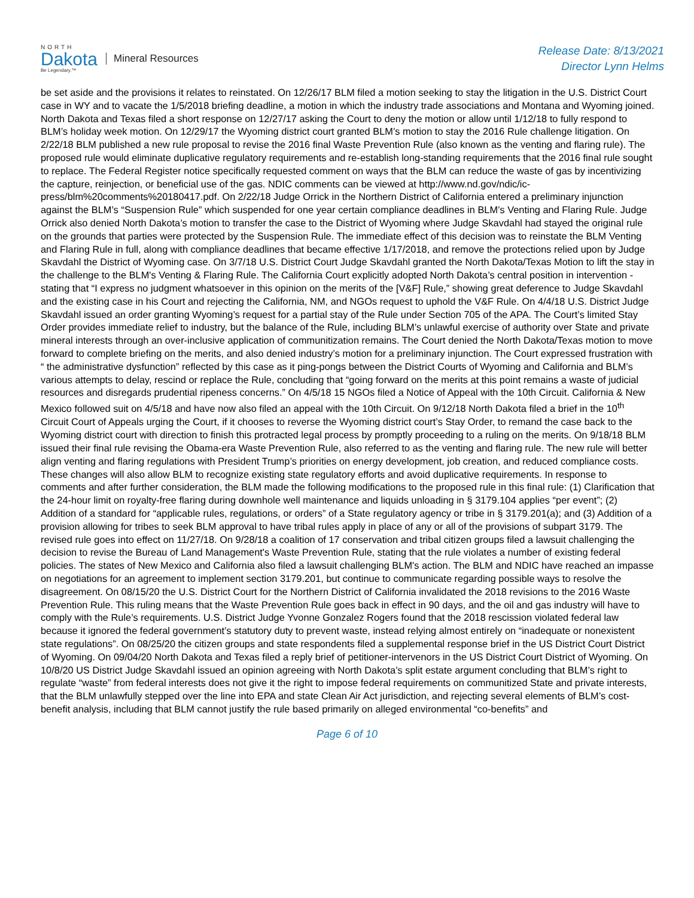NORTH
Dakota
Be Legendary.™
Mineral Resources
Release Date: 8/13/2021
Director Lynn Helms
be set aside and the provisions it relates to reinstated. On 12/26/17 BLM filed a motion seeking to stay the litigation in the U.S. District Court case in WY and to vacate the 1/5/2018 briefing deadline, a motion in which the industry trade associations and Montana and Wyoming joined. North Dakota and Texas filed a short response on 12/27/17 asking the Court to deny the motion or allow until 1/12/18 to fully respond to BLM’s holiday week motion. On 12/29/17 the Wyoming district court granted BLM’s motion to stay the 2016 Rule challenge litigation. On 2/22/18 BLM published a new rule proposal to revise the 2016 final Waste Prevention Rule (also known as the venting and flaring rule). The proposed rule would eliminate duplicative regulatory requirements and re-establish long-standing requirements that the 2016 final rule sought to replace. The Federal Register notice specifically requested comment on ways that the BLM can reduce the waste of gas by incentivizing the capture, reinjection, or beneficial use of the gas. NDIC comments can be viewed at http://www.nd.gov/ndic/ic-press/blm%20comments%20180417.pdf. On 2/22/18 Judge Orrick in the Northern District of California entered a preliminary injunction against the BLM’s “Suspension Rule” which suspended for one year certain compliance deadlines in BLM’s Venting and Flaring Rule. Judge Orrick also denied North Dakota’s motion to transfer the case to the District of Wyoming where Judge Skavdahl had stayed the original rule on the grounds that parties were protected by the Suspension Rule. The immediate effect of this decision was to reinstate the BLM Venting and Flaring Rule in full, along with compliance deadlines that became effective 1/17/2018, and remove the protections relied upon by Judge Skavdahl the District of Wyoming case. On 3/7/18 U.S. District Court Judge Skavdahl granted the North Dakota/Texas Motion to lift the stay in the challenge to the BLM's Venting & Flaring Rule. The California Court explicitly adopted North Dakota’s central position in intervention - stating that “I express no judgment whatsoever in this opinion on the merits of the [V&F] Rule,” showing great deference to Judge Skavdahl and the existing case in his Court and rejecting the California, NM, and NGOs request to uphold the V&F Rule. On 4/4/18 U.S. District Judge Skavdahl issued an order granting Wyoming’s request for a partial stay of the Rule under Section 705 of the APA. The Court’s limited Stay Order provides immediate relief to industry, but the balance of the Rule, including BLM’s unlawful exercise of authority over State and private mineral interests through an over-inclusive application of communitization remains. The Court denied the North Dakota/Texas motion to move forward to complete briefing on the merits, and also denied industry’s motion for a preliminary injunction. The Court expressed frustration with “ the administrative dysfunction” reflected by this case as it ping-pongs between the District Courts of Wyoming and California and BLM’s various attempts to delay, rescind or replace the Rule, concluding that “going forward on the merits at this point remains a waste of judicial resources and disregards prudential ripeness concerns.” On 4/5/18 15 NGOs filed a Notice of Appeal with the 10th Circuit. California & New Mexico followed suit on 4/5/18 and have now also filed an appeal with the 10th Circuit. On 9/12/18 North Dakota filed a brief in the 10<sup>th</sup> Circuit Court of Appeals urging the Court, if it chooses to reverse the Wyoming district court’s Stay Order, to remand the case back to the Wyoming district court with direction to finish this protracted legal process by promptly proceeding to a ruling on the merits. On 9/18/18 BLM issued their final rule revising the Obama-era Waste Prevention Rule, also referred to as the venting and flaring rule. The new rule will better align venting and flaring regulations with President Trump’s priorities on energy development, job creation, and reduced compliance costs. These changes will also allow BLM to recognize existing state regulatory efforts and avoid duplicative requirements. In response to comments and after further consideration, the BLM made the following modifications to the proposed rule in this final rule: (1) Clarification that the 24-hour limit on royalty-free flaring during downhole well maintenance and liquids unloading in § 3179.104 applies “per event”; (2) Addition of a standard for “applicable rules, regulations, or orders” of a State regulatory agency or tribe in § 3179.201(a); and (3) Addition of a provision allowing for tribes to seek BLM approval to have tribal rules apply in place of any or all of the provisions of subpart 3179. The revised rule goes into effect on 11/27/18. On 9/28/18 a coalition of 17 conservation and tribal citizen groups filed a lawsuit challenging the decision to revise the Bureau of Land Management's Waste Prevention Rule, stating that the rule violates a number of existing federal policies. The states of New Mexico and California also filed a lawsuit challenging BLM's action. The BLM and NDIC have reached an impasse on negotiations for an agreement to implement section 3179.201, but continue to communicate regarding possible ways to resolve the disagreement. On 08/15/20 the U.S. District Court for the Northern District of California invalidated the 2018 revisions to the 2016 Waste Prevention Rule. This ruling means that the Waste Prevention Rule goes back in effect in 90 days, and the oil and gas industry will have to comply with the Rule’s requirements. U.S. District Judge Yvonne Gonzalez Rogers found that the 2018 rescission violated federal law because it ignored the federal government’s statutory duty to prevent waste, instead relying almost entirely on “inadequate or nonexistent state regulations”. On 08/25/20 the citizen groups and state respondents filed a supplemental response brief in the US District Court District of Wyoming. On 09/04/20 North Dakota and Texas filed a reply brief of petitioner-intervenors in the US District Court District of Wyoming. On 10/8/20 US District Judge Skavdahl issued an opinion agreeing with North Dakota’s split estate argument concluding that BLM’s right to regulate “waste” from federal interests does not give it the right to impose federal requirements on communitized State and private interests, that the BLM unlawfully stepped over the line into EPA and state Clean Air Act jurisdiction, and rejecting several elements of BLM’s cost-benefit analysis, including that BLM cannot justify the rule based primarily on alleged environmental “co-benefits” and
Page 6 of 10